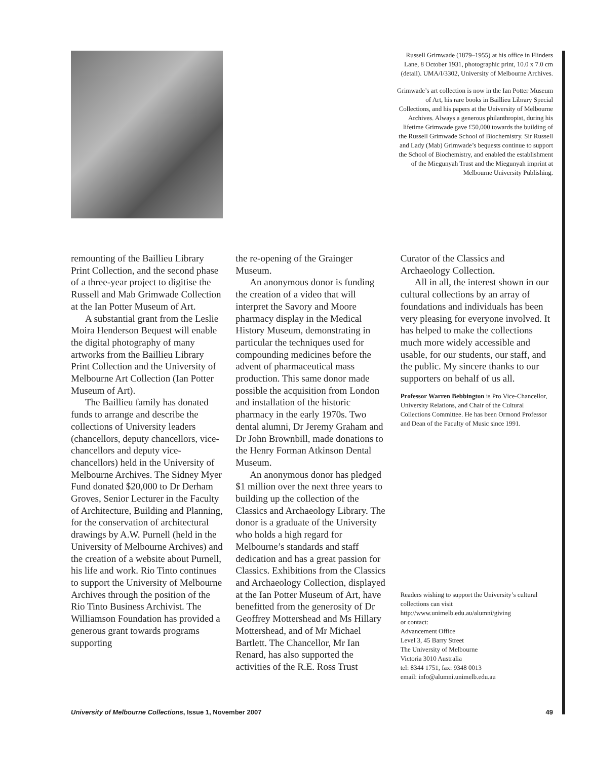Russell Grimwade (1879–1955) at his office in Flinders Lane, 8 October 1931, photographic print, 10.0 x 7.0 cm (detail). UMA/I/3302, University of Melbourne Archives.
Grimwade’s art collection is now in the Ian Potter Museum of Art, his rare books in Baillieu Library Special Collections, and his papers at the University of Melbourne Archives. Always a generous philanthropist, during his lifetime Grimwade gave £50,000 towards the building of the Russell Grimwade School of Biochemistry. Sir Russell and Lady (Mab) Grimwade’s bequests continue to support the School of Biochemistry, and enabled the establishment of the Miegunyah Trust and the Miegunyah imprint at Melbourne University Publishing.
remounting of the Baillieu Library Print Collection, and the second phase of a three-year project to digitise the Russell and Mab Grimwade Collection at the Ian Potter Museum of Art.
A substantial grant from the Leslie Moira Henderson Bequest will enable the digital photography of many artworks from the Baillieu Library Print Collection and the University of Melbourne Art Collection (Ian Potter Museum of Art).
The Baillieu family has donated funds to arrange and describe the collections of University leaders (chancellors, deputy chancellors, vice-chancellors and deputy vice-chancellors) held in the University of Melbourne Archives. The Sidney Myer Fund donated $20,000 to Dr Derham Groves, Senior Lecturer in the Faculty of Architecture, Building and Planning, for the conservation of architectural drawings by A.W. Purnell (held in the University of Melbourne Archives) and the creation of a website about Purnell, his life and work. Rio Tinto continues to support the University of Melbourne Archives through the position of the Rio Tinto Business Archivist. The Williamson Foundation has provided a generous grant towards programs supporting
the re-opening of the Grainger Museum.
An anonymous donor is funding the creation of a video that will interpret the Savory and Moore pharmacy display in the Medical History Museum, demonstrating in particular the techniques used for compounding medicines before the advent of pharmaceutical mass production. This same donor made possible the acquisition from London and installation of the historic pharmacy in the early 1970s. Two dental alumni, Dr Jeremy Graham and Dr John Brownbill, made donations to the Henry Forman Atkinson Dental Museum.
An anonymous donor has pledged $1 million over the next three years to building up the collection of the Classics and Archaeology Library. The donor is a graduate of the University who holds a high regard for Melbourne’s standards and staff dedication and has a great passion for Classics. Exhibitions from the Classics and Archaeology Collection, displayed at the Ian Potter Museum of Art, have benefitted from the generosity of Dr Geoffrey Mottershead and Ms Hillary Mottershead, and of Mr Michael Bartlett. The Chancellor, Mr Ian Renard, has also supported the activities of the R.E. Ross Trust
Curator of the Classics and Archaeology Collection.
All in all, the interest shown in our cultural collections by an array of foundations and individuals has been very pleasing for everyone involved. It has helped to make the collections much more widely accessible and usable, for our students, our staff, and the public. My sincere thanks to our supporters on behalf of us all.
Professor Warren Bebbington is Pro Vice-Chancellor, University Relations, and Chair of the Cultural Collections Committee. He has been Ormond Professor and Dean of the Faculty of Music since 1991.
Readers wishing to support the University’s cultural collections can visit
http://www.unimelb.edu.au/alumni/giving
or contact:
Advancement Office
Level 3, 45 Barry Street
The University of Melbourne
Victoria 3010 Australia
tel: 8344 1751, fax: 9348 0013
email: info@alumni.unimelb.edu.au
University of Melbourne Collections, Issue 1, November 2007 49